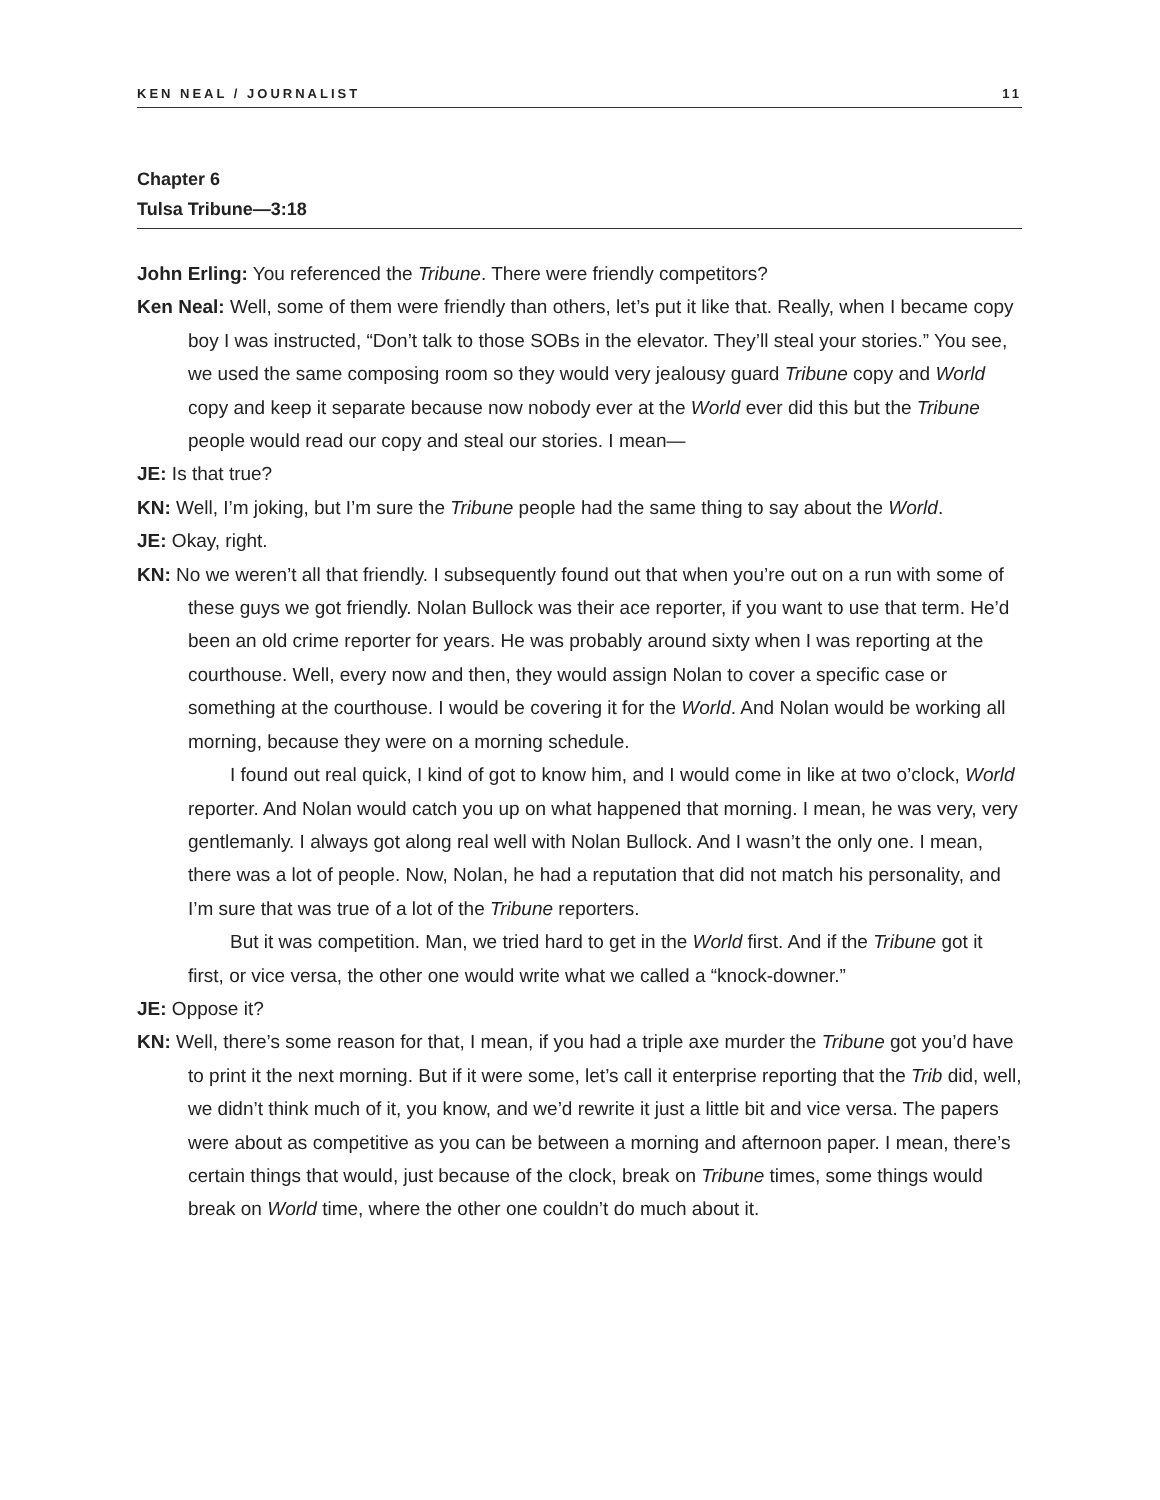KEN NEAL / JOURNALIST 11
Chapter 6
Tulsa Tribune—3:18
John Erling: You referenced the Tribune. There were friendly competitors?
Ken Neal: Well, some of them were friendly than others, let’s put it like that. Really, when I became copy boy I was instructed, “Don’t talk to those SOBs in the elevator. They’ll steal your stories.” You see, we used the same composing room so they would very jealousy guard Tribune copy and World copy and keep it separate because now nobody ever at the World ever did this but the Tribune people would read our copy and steal our stories. I mean—
JE: Is that true?
KN: Well, I’m joking, but I’m sure the Tribune people had the same thing to say about the World.
JE: Okay, right.
KN: No we weren’t all that friendly. I subsequently found out that when you’re out on a run with some of these guys we got friendly. Nolan Bullock was their ace reporter, if you want to use that term. He’d been an old crime reporter for years. He was probably around sixty when I was reporting at the courthouse. Well, every now and then, they would assign Nolan to cover a specific case or something at the courthouse. I would be covering it for the World. And Nolan would be working all morning, because they were on a morning schedule.
I found out real quick, I kind of got to know him, and I would come in like at two o’clock, World reporter. And Nolan would catch you up on what happened that morning. I mean, he was very, very gentlemanly. I always got along real well with Nolan Bullock. And I wasn’t the only one. I mean, there was a lot of people. Now, Nolan, he had a reputation that did not match his personality, and I’m sure that was true of a lot of the Tribune reporters.
But it was competition. Man, we tried hard to get in the World first. And if the Tribune got it first, or vice versa, the other one would write what we called a “knock-downer.”
JE: Oppose it?
KN: Well, there’s some reason for that, I mean, if you had a triple axe murder the Tribune got you’d have to print it the next morning. But if it were some, let’s call it enterprise reporting that the Trib did, well, we didn’t think much of it, you know, and we’d rewrite it just a little bit and vice versa. The papers were about as competitive as you can be between a morning and afternoon paper. I mean, there’s certain things that would, just because of the clock, break on Tribune times, some things would break on World time, where the other one couldn’t do much about it.